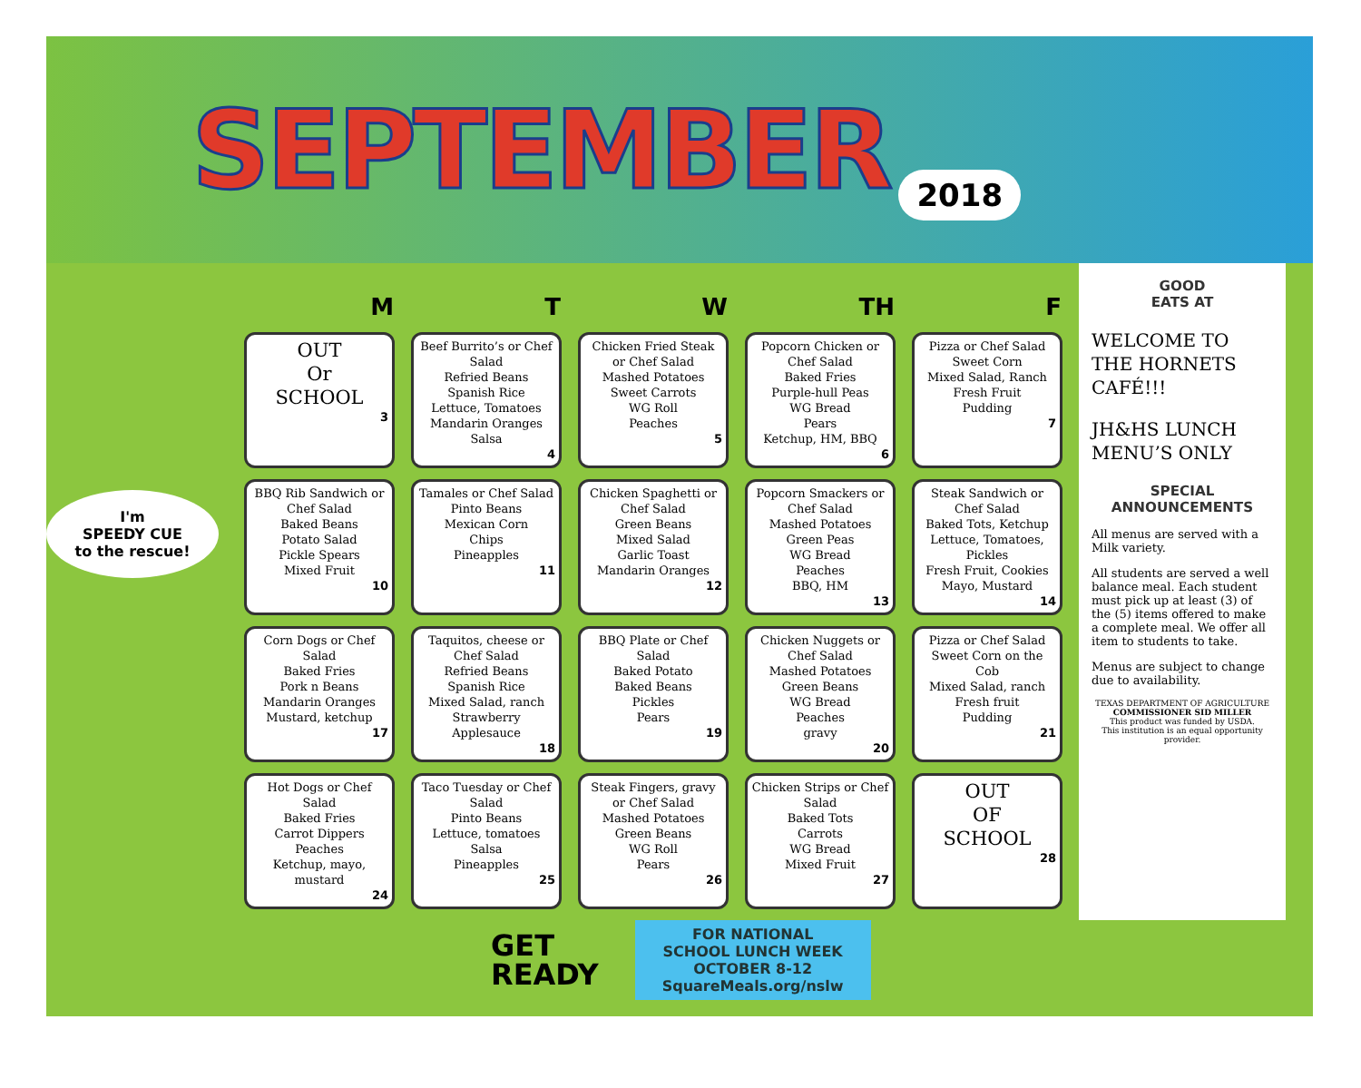SEPTEMBER
2018
I'm
SPEEDY CUE
to the rescue!
| M | T | W | TH | F |
| --- | --- | --- | --- | --- |
| OUT Or SCHOOL 3 | Beef Burrito’s or Chef Salad Refried Beans Spanish Rice Lettuce, Tomatoes Mandarin Oranges Salsa 4 | Chicken Fried Steak or Chef Salad Mashed Potatoes Sweet Carrots WG Roll Peaches 5 | Popcorn Chicken or Chef Salad Baked Fries Purple-hull Peas WG Bread Pears Ketchup, HM, BBQ 6 | Pizza or Chef Salad Sweet Corn Mixed Salad, Ranch Fresh Fruit Pudding 7 |
| BBQ Rib Sandwich or Chef Salad Baked Beans Potato Salad Pickle Spears Mixed Fruit 10 | Tamales or Chef Salad Pinto Beans Mexican Corn Chips Pineapples 11 | Chicken Spaghetti or Chef Salad Green Beans Mixed Salad Garlic Toast Mandarin Oranges 12 | Popcorn Smackers or Chef Salad Mashed Potatoes Green Peas WG Bread Peaches BBQ, HM 13 | Steak Sandwich or Chef Salad Baked Tots, Ketchup Lettuce, Tomatoes, Pickles Fresh Fruit, Cookies Mayo, Mustard 14 |
| Corn Dogs or Chef Salad Baked Fries Pork n Beans Mandarin Oranges Mustard, ketchup 17 | Taquitos, cheese or Chef Salad Refried Beans Spanish Rice Mixed Salad, ranch Strawberry Applesauce 18 | BBQ Plate or Chef Salad Baked Potato Baked Beans Pickles Pears 19 | Chicken Nuggets or Chef Salad Mashed Potatoes Green Beans WG Bread Peaches gravy 20 | Pizza or Chef Salad Sweet Corn on the Cob Mixed Salad, ranch Fresh fruit Pudding 21 |
| Hot Dogs or Chef Salad Baked Fries Carrot Dippers Peaches Ketchup, mayo, mustard 24 | Taco Tuesday or Chef Salad Pinto Beans Lettuce, tomatoes Salsa Pineapples 25 | Steak Fingers, gravy or Chef Salad Mashed Potatoes Green Beans WG Roll Pears 26 | Chicken Strips or Chef Salad Baked Tots Carrots WG Bread Mixed Fruit 27 | OUT OF SCHOOL 28 |
GOOD
EATS AT
WELCOME TO THE HORNETS CAFÉ!!!
JH&HS LUNCH MENU’S ONLY
SPECIAL
ANNOUNCEMENTS
All menus are served with a Milk variety.
All students are served a well balance meal. Each student must pick up at least (3) of the (5) items offered to make a complete meal. We offer all item to students to take.
Menus are subject to change due to availability.
TEXAS DEPARTMENT OF AGRICULTURE
COMMISSIONER SID MILLER
This product was funded by USDA.
This institution is an equal opportunity provider.
GET
READY
FOR NATIONAL
SCHOOL LUNCH WEEK
OCTOBER 8-12
SquareMeals.org/nslw